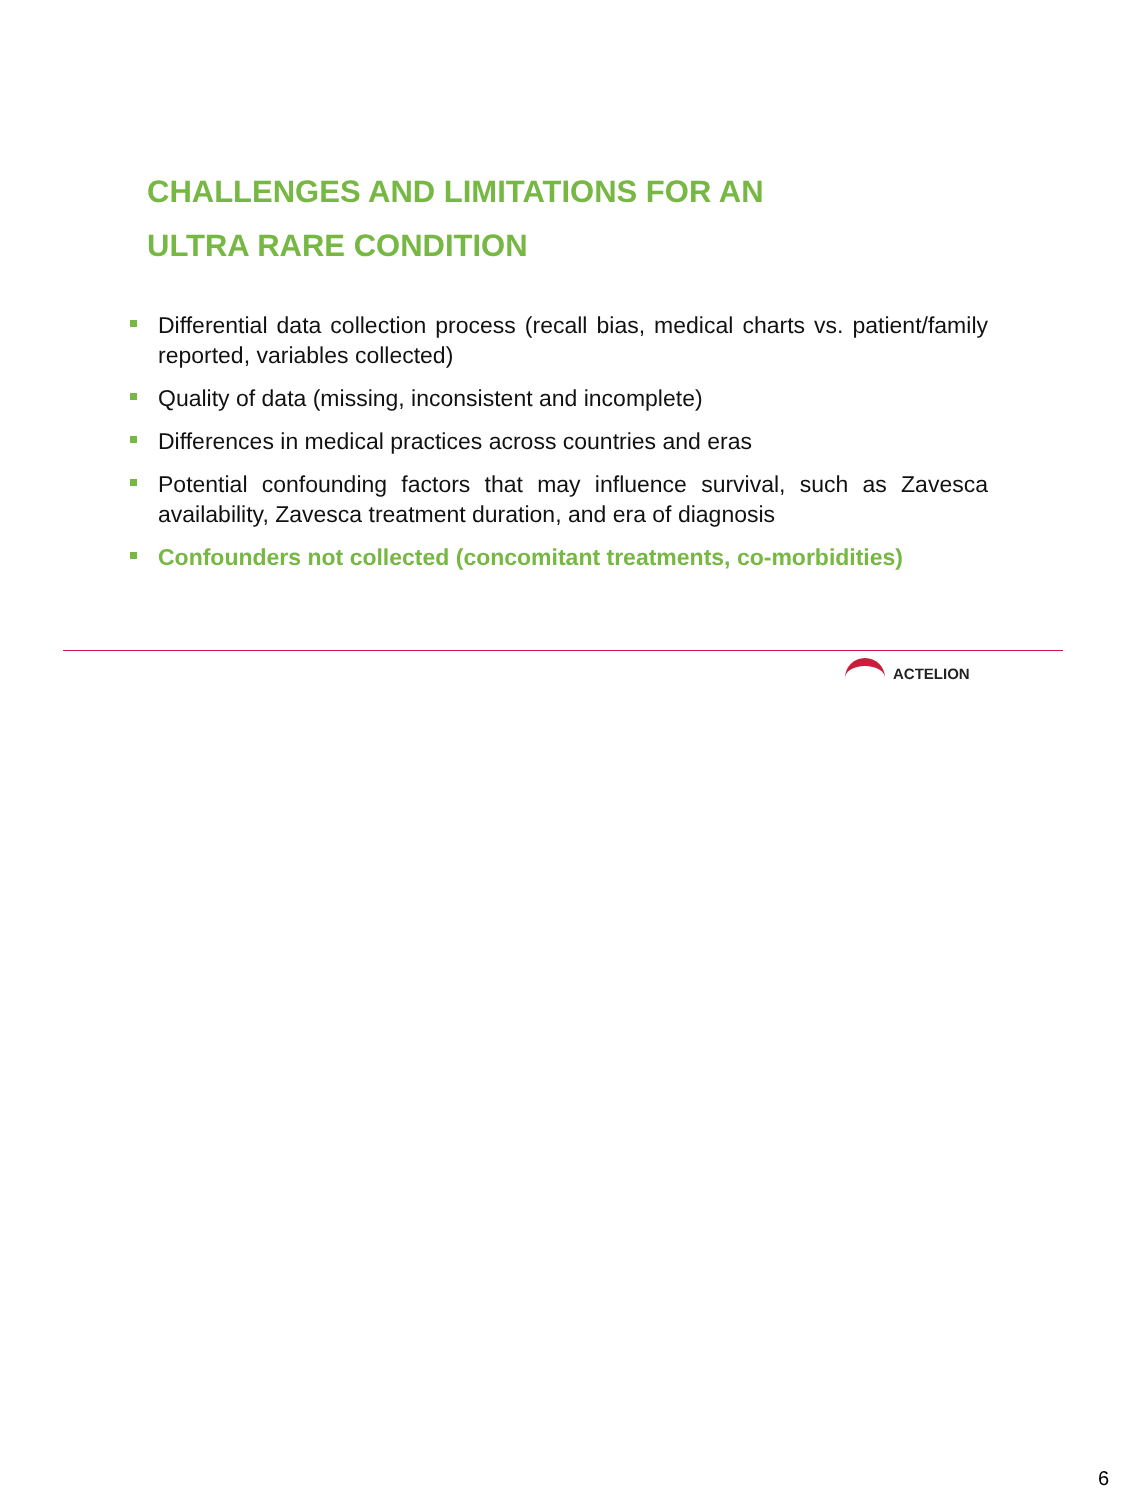CHALLENGES AND LIMITATIONS FOR AN
ULTRA RARE CONDITION
Differential data collection process (recall bias, medical charts vs. patient/family reported, variables collected)
Quality of data (missing, inconsistent and incomplete)
Differences in medical practices across countries and eras
Potential confounding factors that may influence survival, such as Zavesca availability, Zavesca treatment duration, and era of diagnosis
Confounders not collected (concomitant treatments, co-morbidities)
ACTELION
6